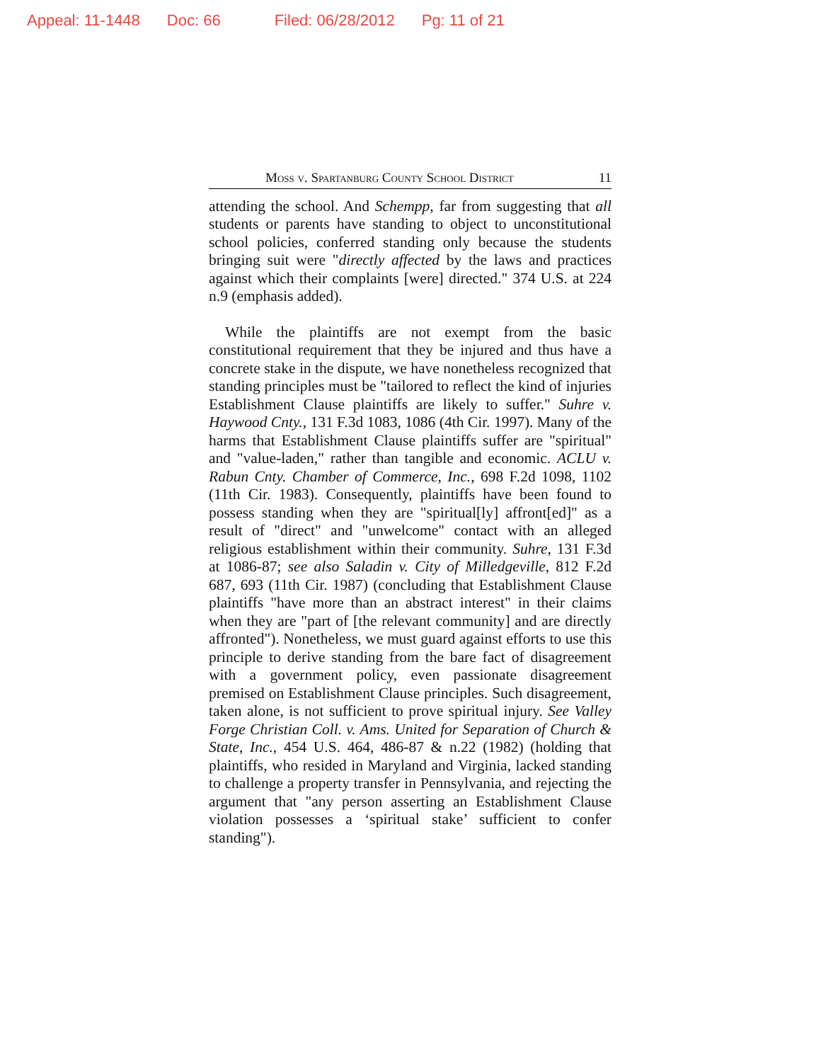Appeal: 11-1448 Doc: 66 Filed: 06/28/2012 Pg: 11 of 21
Moss v. Spartanburg County School District 11
attending the school. And Schempp, far from suggesting that all students or parents have standing to object to unconstitutional school policies, conferred standing only because the students bringing suit were "directly affected by the laws and practices against which their complaints [were] directed." 374 U.S. at 224 n.9 (emphasis added).
While the plaintiffs are not exempt from the basic constitutional requirement that they be injured and thus have a concrete stake in the dispute, we have nonetheless recognized that standing principles must be "tailored to reflect the kind of injuries Establishment Clause plaintiffs are likely to suffer." Suhre v. Haywood Cnty., 131 F.3d 1083, 1086 (4th Cir. 1997). Many of the harms that Establishment Clause plaintiffs suffer are "spiritual" and "value-laden," rather than tangible and economic. ACLU v. Rabun Cnty. Chamber of Commerce, Inc., 698 F.2d 1098, 1102 (11th Cir. 1983). Consequently, plaintiffs have been found to possess standing when they are "spiritual[ly] affront[ed]" as a result of "direct" and "unwelcome" contact with an alleged religious establishment within their community. Suhre, 131 F.3d at 1086-87; see also Saladin v. City of Milledgeville, 812 F.2d 687, 693 (11th Cir. 1987) (concluding that Establishment Clause plaintiffs "have more than an abstract interest" in their claims when they are "part of [the relevant community] and are directly affronted"). Nonetheless, we must guard against efforts to use this principle to derive standing from the bare fact of disagreement with a government policy, even passionate disagreement premised on Establishment Clause principles. Such disagreement, taken alone, is not sufficient to prove spiritual injury. See Valley Forge Christian Coll. v. Ams. United for Separation of Church & State, Inc., 454 U.S. 464, 486-87 & n.22 (1982) (holding that plaintiffs, who resided in Maryland and Virginia, lacked standing to challenge a property transfer in Pennsylvania, and rejecting the argument that "any person asserting an Establishment Clause violation possesses a ‘spiritual stake’ sufficient to confer standing").